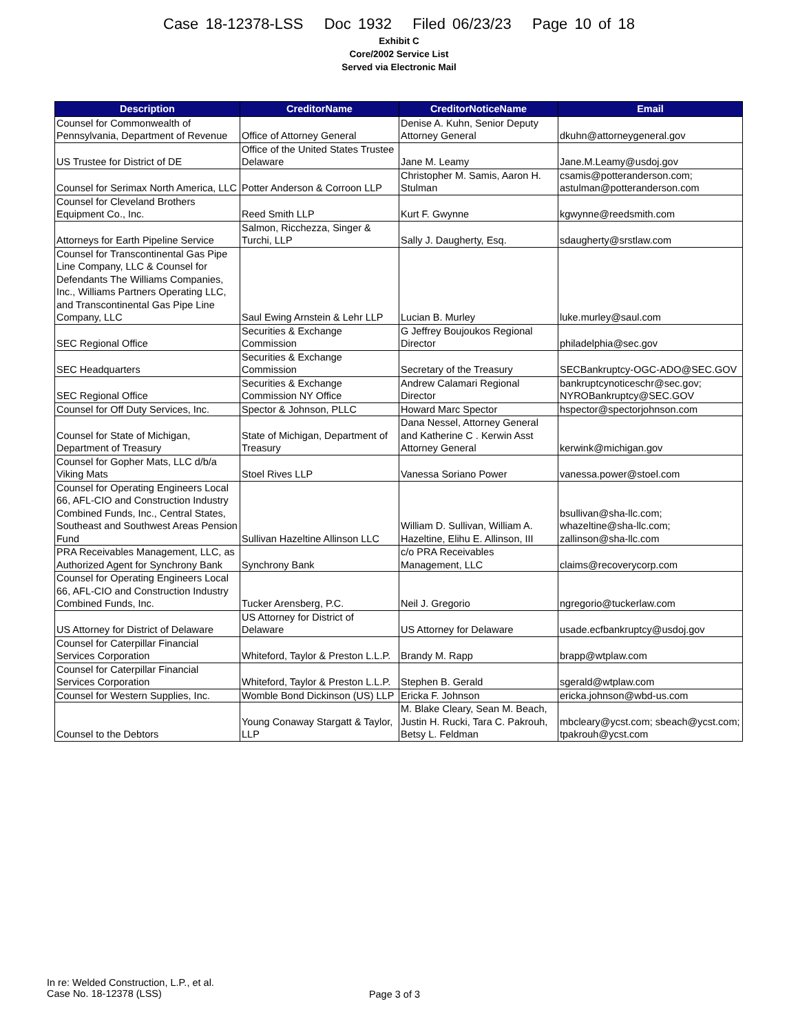Case 18-12378-LSS Doc 1932 Filed 06/23/23 Page 10 of 18
Exhibit C
Core/2002 Service List
Served via Electronic Mail
| Description | CreditorName | CreditorNoticeName | Email |
| --- | --- | --- | --- |
| Counsel for Commonwealth of Pennsylvania, Department of Revenue | Office of Attorney General | Denise A. Kuhn, Senior Deputy Attorney General | dkuhn@attorneygeneral.gov |
| US Trustee for District of DE | Office of the United States Trustee Delaware | Jane M. Leamy | Jane.M.Leamy@usdoj.gov |
| Counsel for Serimax North America, LLC | Potter Anderson & Corroon LLP | Christopher M. Samis, Aaron H. Stulman | csamis@potteranderson.com; astulman@potteranderson.com |
| Counsel for Cleveland Brothers Equipment Co., Inc. | Reed Smith LLP | Kurt F. Gwynne | kgwynne@reedsmith.com |
| Attorneys for Earth Pipeline Service | Salmon, Ricchezza, Singer & Turchi, LLP | Sally J. Daugherty, Esq. | sdaugherty@srstlaw.com |
| Counsel for Transcontinental Gas Pipe Line Company, LLC & Counsel for Defendants The Williams Companies, Inc., Williams Partners Operating LLC, and Transcontinental Gas Pipe Line Company, LLC | Saul Ewing Arnstein & Lehr LLP | Lucian B. Murley | luke.murley@saul.com |
| SEC Regional Office | Securities & Exchange Commission | G Jeffrey Boujoukos Regional Director | philadelphia@sec.gov |
| SEC Headquarters | Securities & Exchange Commission | Secretary of the Treasury | SECBankruptcy-OGC-ADO@SEC.GOV |
| SEC Regional Office | Securities & Exchange Commission NY Office | Andrew Calamari Regional Director | bankruptcynoticeschr@sec.gov; NYROBankruptcy@SEC.GOV |
| Counsel for Off Duty Services, Inc. | Spector & Johnson, PLLC | Howard Marc Spector | hspector@spectorjohnson.com |
| Counsel for State of Michigan, Department of Treasury | State of Michigan, Department of Treasury | Dana Nessel, Attorney General and Katherine C . Kerwin Asst Attorney General | kerwink@michigan.gov |
| Counsel for Gopher Mats, LLC d/b/a Viking Mats | Stoel Rives LLP | Vanessa Soriano Power | vanessa.power@stoel.com |
| Counsel for Operating Engineers Local 66, AFL-CIO and Construction Industry Combined Funds, Inc., Central States, Southeast and Southwest Areas Pension Fund | Sullivan Hazeltine Allinson LLC | William D. Sullivan, William A. Hazeltine, Elihu E. Allinson, III | bsullivan@sha-llc.com; whazeltine@sha-llc.com; zallinson@sha-llc.com |
| PRA Receivables Management, LLC, as Authorized Agent for Synchrony Bank | Synchrony Bank | c/o PRA Receivables Management, LLC | claims@recoverycorp.com |
| Counsel for Operating Engineers Local 66, AFL-CIO and Construction Industry Combined Funds, Inc. | Tucker Arensberg, P.C. | Neil J. Gregorio | ngregorio@tuckerlaw.com |
| US Attorney for District of Delaware | US Attorney for District of Delaware | US Attorney for Delaware | usade.ecfbankruptcy@usdoj.gov |
| Counsel for Caterpillar Financial Services Corporation | Whiteford, Taylor & Preston L.L.P. | Brandy M. Rapp | brapp@wtplaw.com |
| Counsel for Caterpillar Financial Services Corporation | Whiteford, Taylor & Preston L.L.P. | Stephen B. Gerald | sgerald@wtplaw.com |
| Counsel for Western Supplies, Inc. | Womble Bond Dickinson (US) LLP | Ericka F. Johnson | ericka.johnson@wbd-us.com |
| Counsel to the Debtors | Young Conaway Stargatt & Taylor, LLP | M. Blake Cleary, Sean M. Beach, Justin H. Rucki, Tara C. Pakrouh, Betsy L. Feldman | mbcleary@ycst.com; sbeach@ycst.com; tpakrouh@ycst.com |
In re: Welded Construction, L.P., et al.
Case No. 18-12378 (LSS)
Page 3 of 3